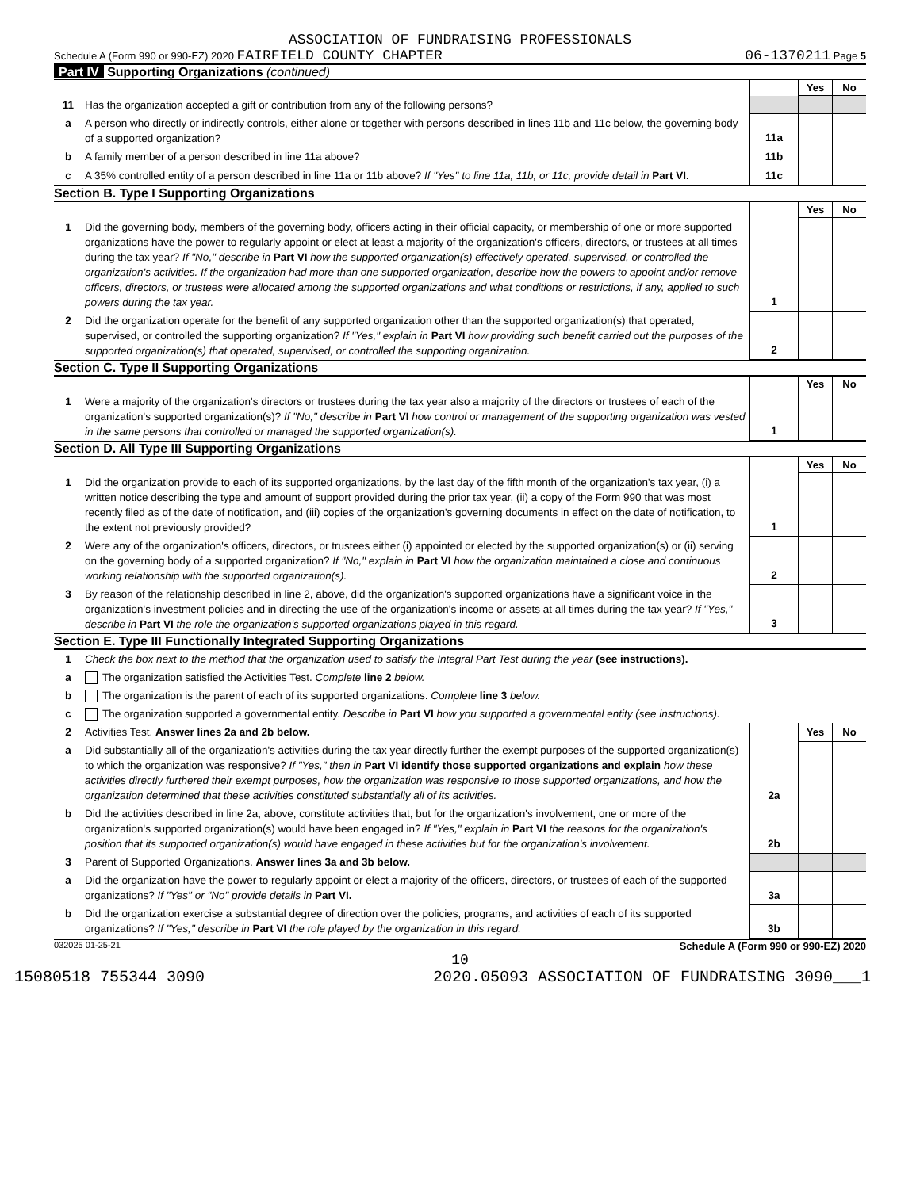ASSOCIATION OF FUNDRAISING PROFESSIONALS
Schedule A (Form 990 or 990-EZ) 2020 FAIRFIELD COUNTY CHAPTER 06-1370211 Page 5
Part IV Supporting Organizations (continued)
| | | | Yes | No |
| 11 | Has the organization accepted a gift or contribution from any of the following persons? | | | |
| a | A person who directly or indirectly controls, either alone or together with persons described in lines 11b and 11c below, the governing body of a supported organization? | 11a | | |
| b | A family member of a person described in line 11a above? | 11b | | |
| c | A 35% controlled entity of a person described in line 11a or 11b above? If "Yes" to line 11a, 11b, or 11c, provide detail in Part VI. | 11c | | |
Section B. Type I Supporting Organizations
| | | | Yes | No |
| 1 | Did the governing body, members of the governing body, officers acting in their official capacity, or membership of one or more supported organizations have the power to regularly appoint or elect at least a majority of the organization's officers, directors, or trustees at all times during the tax year? If "No," describe in Part VI how the supported organization(s) effectively operated, supervised, or controlled the organization's activities. If the organization had more than one supported organization, describe how the powers to appoint and/or remove officers, directors, or trustees were allocated among the supported organizations and what conditions or restrictions, if any, applied to such powers during the tax year. | 1 | | |
| 2 | Did the organization operate for the benefit of any supported organization other than the supported organization(s) that operated, supervised, or controlled the supporting organization? If "Yes," explain in Part VI how providing such benefit carried out the purposes of the supported organization(s) that operated, supervised, or controlled the supporting organization. | 2 | | |
Section C. Type II Supporting Organizations
| | | | Yes | No |
| 1 | Were a majority of the organization's directors or trustees during the tax year also a majority of the directors or trustees of each of the organization's supported organization(s)? If "No," describe in Part VI how control or management of the supporting organization was vested in the same persons that controlled or managed the supported organization(s). | 1 | | |
Section D. All Type III Supporting Organizations
| | | | Yes | No |
| 1 | Did the organization provide to each of its supported organizations, by the last day of the fifth month of the organization's tax year, (i) a written notice describing the type and amount of support provided during the prior tax year, (ii) a copy of the Form 990 that was most recently filed as of the date of notification, and (iii) copies of the organization's governing documents in effect on the date of notification, to the extent not previously provided? | 1 | | |
| 2 | Were any of the organization's officers, directors, or trustees either (i) appointed or elected by the supported organization(s) or (ii) serving on the governing body of a supported organization? If "No," explain in Part VI how the organization maintained a close and continuous working relationship with the supported organization(s). | 2 | | |
| 3 | By reason of the relationship described in line 2, above, did the organization's supported organizations have a significant voice in the organization's investment policies and in directing the use of the organization's income or assets at all times during the tax year? If "Yes," describe in Part VI the role the organization's supported organizations played in this regard. | 3 | | |
Section E. Type III Functionally Integrated Supporting Organizations
| 1 | Check the box next to the method that the organization used to satisfy the Integral Part Test during the year (see instructions). | | | |
| a | The organization satisfied the Activities Test. Complete line 2 below. | | | |
| b | The organization is the parent of each of its supported organizations. Complete line 3 below. | | | |
| c | The organization supported a governmental entity. Describe in Part VI how you supported a governmental entity (see instructions). | | | |
| 2 | Activities Test. Answer lines 2a and 2b below. | | Yes | No |
| a | Did substantially all of the organization's activities during the tax year directly further the exempt purposes of the supported organization(s) to which the organization was responsive? If "Yes," then in Part VI identify those supported organizations and explain how these activities directly furthered their exempt purposes, how the organization was responsive to those supported organizations, and how the organization determined that these activities constituted substantially all of its activities. | 2a | | |
| b | Did the activities described in line 2a, above, constitute activities that, but for the organization's involvement, one or more of the organization's supported organization(s) would have been engaged in? If "Yes," explain in Part VI the reasons for the organization's position that its supported organization(s) would have engaged in these activities but for the organization's involvement. | 2b | | |
| 3 | Parent of Supported Organizations. Answer lines 3a and 3b below. | | | |
| a | Did the organization have the power to regularly appoint or elect a majority of the officers, directors, or trustees of each of the supported organizations? If "Yes" or "No" provide details in Part VI. | 3a | | |
| b | Did the organization exercise a substantial degree of direction over the policies, programs, and activities of each of its supported organizations? If "Yes," describe in Part VI the role played by the organization in this regard. | 3b | | |
032025 01-25-21 Schedule A (Form 990 or 990-EZ) 2020
10
15080518 755344 3090 2020.05093 ASSOCIATION OF FUNDRAISING 3090___1